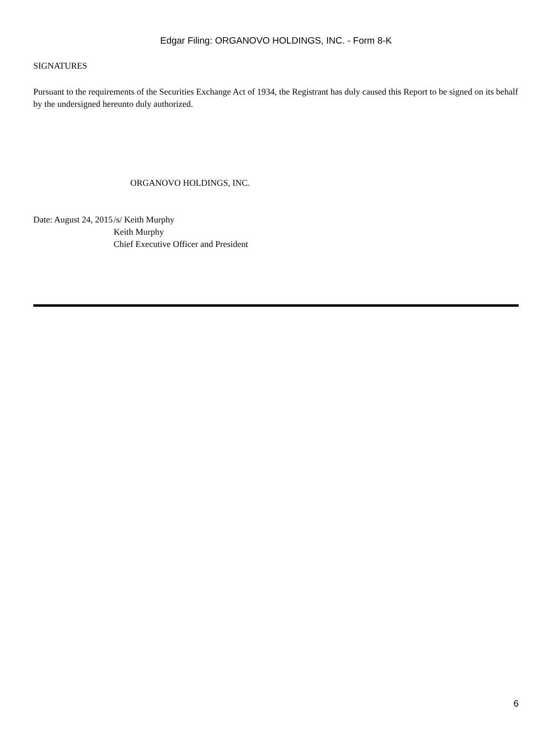Edgar Filing: ORGANOVO HOLDINGS, INC. - Form 8-K
SIGNATURES
Pursuant to the requirements of the Securities Exchange Act of 1934, the Registrant has duly caused this Report to be signed on its behalf by the undersigned hereunto duly authorized.
ORGANOVO HOLDINGS, INC.
| Date: August 24, 2015 | /s/ Keith Murphy |
| | Keith Murphy |
| | Chief Executive Officer and President |
6